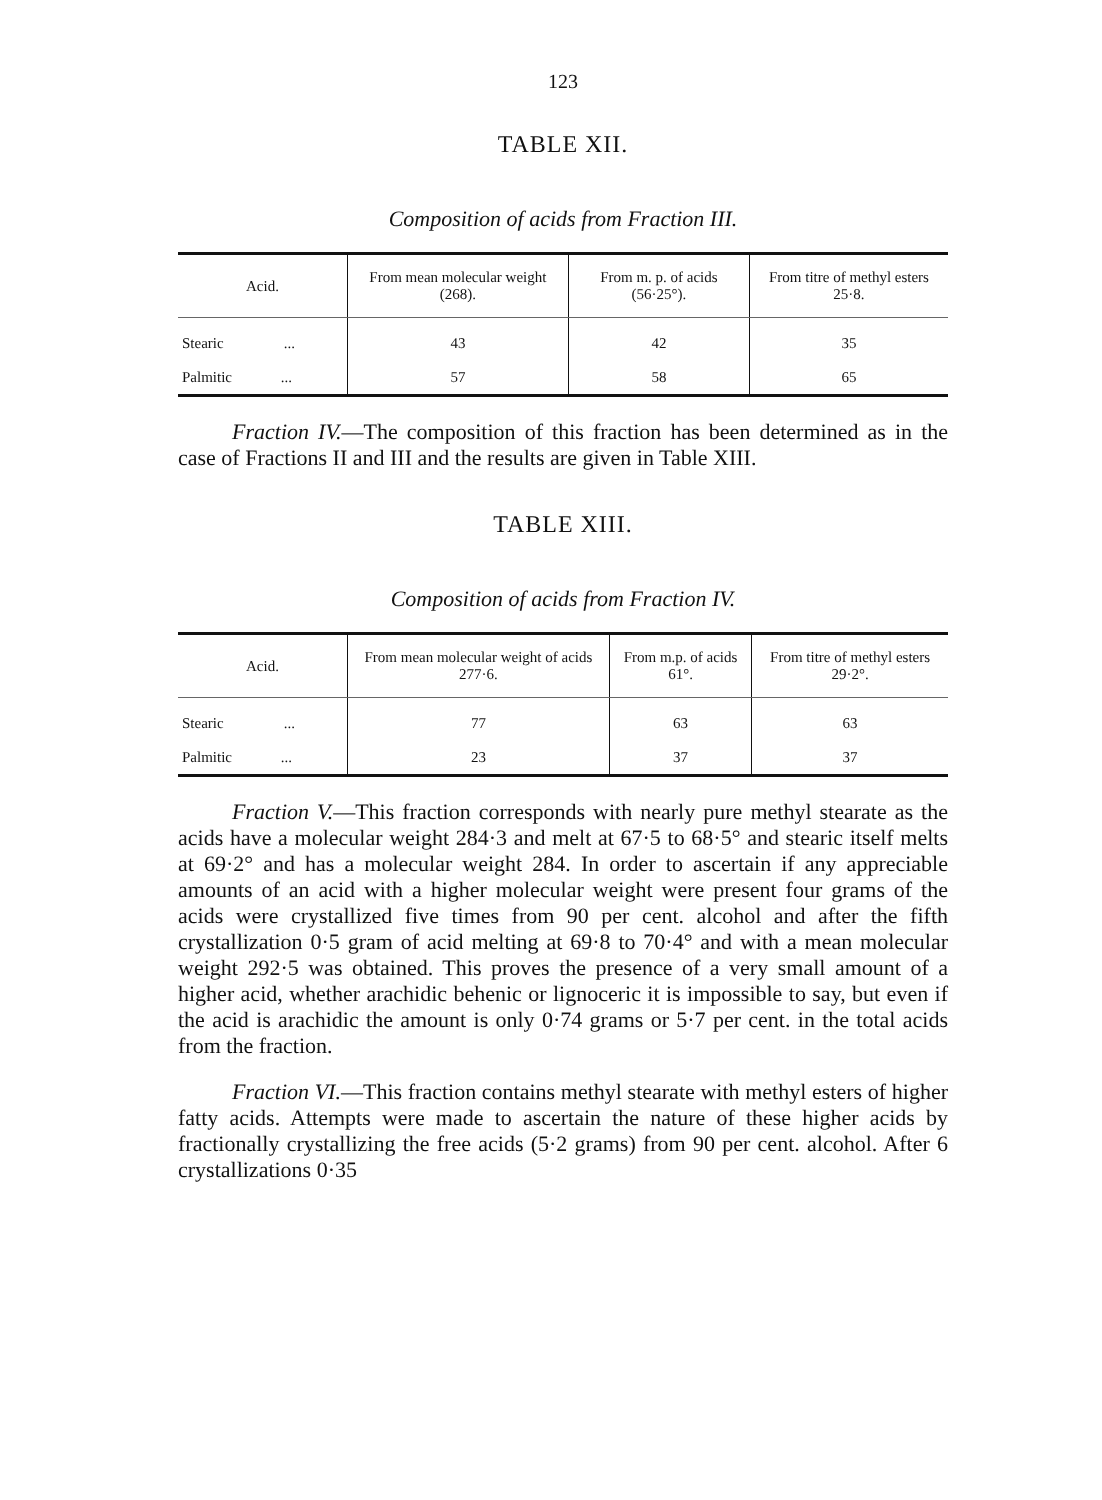123
TABLE XII.
Composition of acids from Fraction III.
| Acid. | From mean molecular weight (268). | From m. p. of acids (56·25°). | From titre of methyl esters 25·8. |
| --- | --- | --- | --- |
| Stearic ... | 43 | 42 | 35 |
| Palmitic ... | 57 | 58 | 65 |
Fraction IV.—The composition of this fraction has been determined as in the case of Fractions II and III and the results are given in Table XIII.
TABLE XIII.
Composition of acids from Fraction IV.
| Acid. | From mean molecular weight of acids 277·6. | From m.p. of acids 61°. | From titre of methyl esters 29·2°. |
| --- | --- | --- | --- |
| Stearic ... | 77 | 63 | 63 |
| Palmitic ... | 23 | 37 | 37 |
Fraction V.—This fraction corresponds with nearly pure methyl stearate as the acids have a molecular weight 284·3 and melt at 67·5 to 68·5° and stearic itself melts at 69·2° and has a molecular weight 284. In order to ascertain if any appreciable amounts of an acid with a higher molecular weight were present four grams of the acids were crystallized five times from 90 per cent. alcohol and after the fifth crystallization 0·5 gram of acid melting at 69·8 to 70·4° and with a mean molecular weight 292·5 was obtained. This proves the presence of a very small amount of a higher acid, whether arachidic behenic or lignoceric it is impossible to say, but even if the acid is arachidic the amount is only 0·74 grams or 5·7 per cent. in the total acids from the fraction.
Fraction VI.—This fraction contains methyl stearate with methyl esters of higher fatty acids. Attempts were made to ascertain the nature of these higher acids by fractionally crystallizing the free acids (5·2 grams) from 90 per cent. alcohol. After 6 crystallizations 0·35